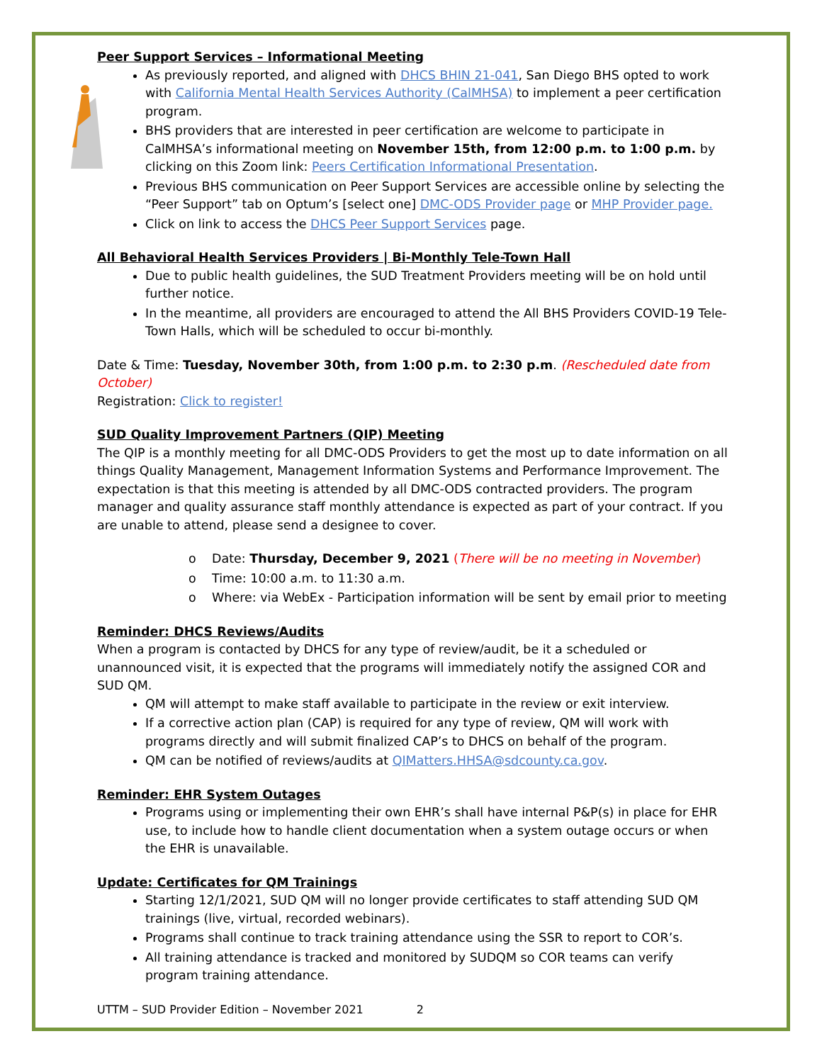Peer Support Services – Informational Meeting
As previously reported, and aligned with DHCS BHIN 21-041, San Diego BHS opted to work with California Mental Health Services Authority (CalMHSA) to implement a peer certification program.
BHS providers that are interested in peer certification are welcome to participate in CalMHSA’s informational meeting on November 15th, from 12:00 p.m. to 1:00 p.m. by clicking on this Zoom link: Peers Certification Informational Presentation.
Previous BHS communication on Peer Support Services are accessible online by selecting the “Peer Support” tab on Optum’s [select one] DMC-ODS Provider page or MHP Provider page.
Click on link to access the DHCS Peer Support Services page.
All Behavioral Health Services Providers | Bi-Monthly Tele-Town Hall
Due to public health guidelines, the SUD Treatment Providers meeting will be on hold until further notice.
In the meantime, all providers are encouraged to attend the All BHS Providers COVID-19 Tele-Town Halls, which will be scheduled to occur bi-monthly.
Date & Time: Tuesday, November 30th, from 1:00 p.m. to 2:30 p.m. (Rescheduled date from October)
Registration: Click to register!
SUD Quality Improvement Partners (QIP) Meeting
The QIP is a monthly meeting for all DMC-ODS Providers to get the most up to date information on all things Quality Management, Management Information Systems and Performance Improvement. The expectation is that this meeting is attended by all DMC-ODS contracted providers. The program manager and quality assurance staff monthly attendance is expected as part of your contract. If you are unable to attend, please send a designee to cover.
Date: Thursday, December 9, 2021 (There will be no meeting in November)
Time: 10:00 a.m. to 11:30 a.m.
Where: via WebEx - Participation information will be sent by email prior to meeting
Reminder: DHCS Reviews/Audits
When a program is contacted by DHCS for any type of review/audit, be it a scheduled or unannounced visit, it is expected that the programs will immediately notify the assigned COR and SUD QM.
QM will attempt to make staff available to participate in the review or exit interview.
If a corrective action plan (CAP) is required for any type of review, QM will work with programs directly and will submit finalized CAP’s to DHCS on behalf of the program.
QM can be notified of reviews/audits at QIMatters.HHSA@sdcounty.ca.gov.
Reminder: EHR System Outages
Programs using or implementing their own EHR’s shall have internal P&P(s) in place for EHR use, to include how to handle client documentation when a system outage occurs or when the EHR is unavailable.
Update: Certificates for QM Trainings
Starting 12/1/2021, SUD QM will no longer provide certificates to staff attending SUD QM trainings (live, virtual, recorded webinars).
Programs shall continue to track training attendance using the SSR to report to COR’s.
All training attendance is tracked and monitored by SUDQM so COR teams can verify program training attendance.
UTTM – SUD Provider Edition – November 2021 2